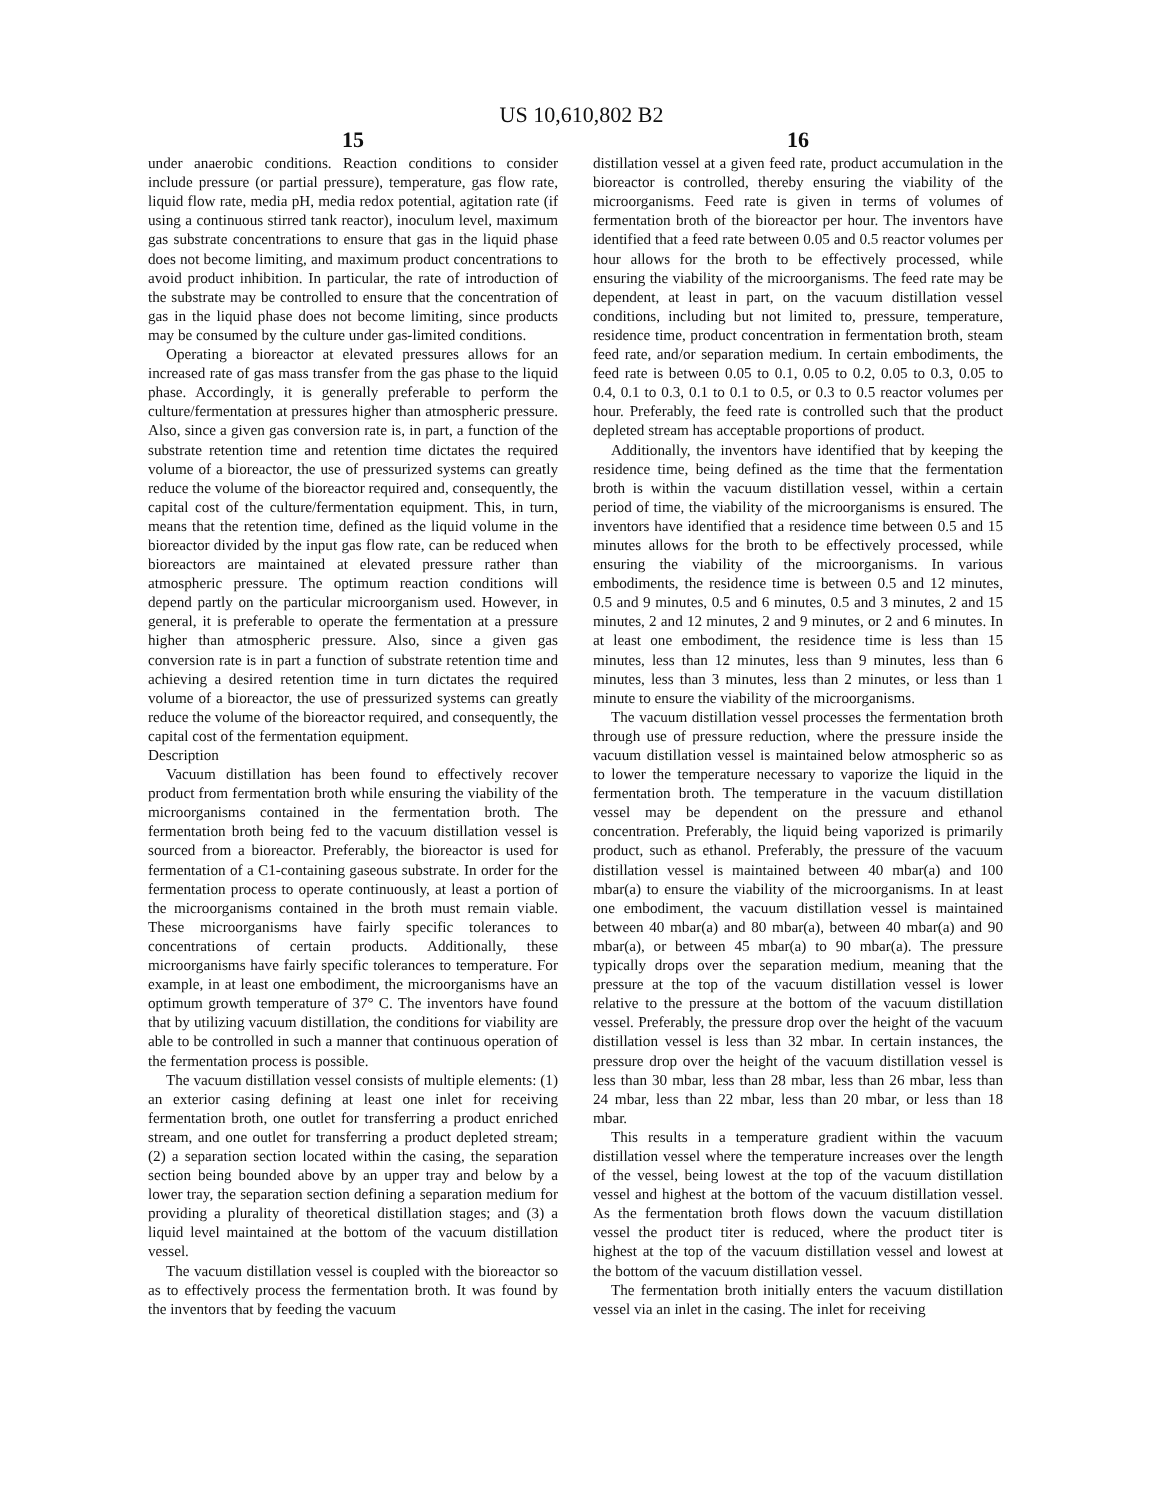US 10,610,802 B2
15
under anaerobic conditions. Reaction conditions to consider include pressure (or partial pressure), temperature, gas flow rate, liquid flow rate, media pH, media redox potential, agitation rate (if using a continuous stirred tank reactor), inoculum level, maximum gas substrate concentrations to ensure that gas in the liquid phase does not become limiting, and maximum product concentrations to avoid product inhibition. In particular, the rate of introduction of the substrate may be controlled to ensure that the concentration of gas in the liquid phase does not become limiting, since products may be consumed by the culture under gas-limited conditions.
Operating a bioreactor at elevated pressures allows for an increased rate of gas mass transfer from the gas phase to the liquid phase. Accordingly, it is generally preferable to perform the culture/fermentation at pressures higher than atmospheric pressure. Also, since a given gas conversion rate is, in part, a function of the substrate retention time and retention time dictates the required volume of a bioreactor, the use of pressurized systems can greatly reduce the volume of the bioreactor required and, consequently, the capital cost of the culture/fermentation equipment. This, in turn, means that the retention time, defined as the liquid volume in the bioreactor divided by the input gas flow rate, can be reduced when bioreactors are maintained at elevated pressure rather than atmospheric pressure. The optimum reaction conditions will depend partly on the particular microorganism used. However, in general, it is preferable to operate the fermentation at a pressure higher than atmospheric pressure. Also, since a given gas conversion rate is in part a function of substrate retention time and achieving a desired retention time in turn dictates the required volume of a bioreactor, the use of pressurized systems can greatly reduce the volume of the bioreactor required, and consequently, the capital cost of the fermentation equipment.
Description
Vacuum distillation has been found to effectively recover product from fermentation broth while ensuring the viability of the microorganisms contained in the fermentation broth. The fermentation broth being fed to the vacuum distillation vessel is sourced from a bioreactor. Preferably, the bioreactor is used for fermentation of a C1-containing gaseous substrate. In order for the fermentation process to operate continuously, at least a portion of the microorganisms contained in the broth must remain viable. These microorganisms have fairly specific tolerances to concentrations of certain products. Additionally, these microorganisms have fairly specific tolerances to temperature. For example, in at least one embodiment, the microorganisms have an optimum growth temperature of 37° C. The inventors have found that by utilizing vacuum distillation, the conditions for viability are able to be controlled in such a manner that continuous operation of the fermentation process is possible.
The vacuum distillation vessel consists of multiple elements: (1) an exterior casing defining at least one inlet for receiving fermentation broth, one outlet for transferring a product enriched stream, and one outlet for transferring a product depleted stream; (2) a separation section located within the casing, the separation section being bounded above by an upper tray and below by a lower tray, the separation section defining a separation medium for providing a plurality of theoretical distillation stages; and (3) a liquid level maintained at the bottom of the vacuum distillation vessel.
The vacuum distillation vessel is coupled with the bioreactor so as to effectively process the fermentation broth. It was found by the inventors that by feeding the vacuum
16
distillation vessel at a given feed rate, product accumulation in the bioreactor is controlled, thereby ensuring the viability of the microorganisms. Feed rate is given in terms of volumes of fermentation broth of the bioreactor per hour. The inventors have identified that a feed rate between 0.05 and 0.5 reactor volumes per hour allows for the broth to be effectively processed, while ensuring the viability of the microorganisms. The feed rate may be dependent, at least in part, on the vacuum distillation vessel conditions, including but not limited to, pressure, temperature, residence time, product concentration in fermentation broth, steam feed rate, and/or separation medium. In certain embodiments, the feed rate is between 0.05 to 0.1, 0.05 to 0.2, 0.05 to 0.3, 0.05 to 0.4, 0.1 to 0.3, 0.1 to 0.1 to 0.5, or 0.3 to 0.5 reactor volumes per hour. Preferably, the feed rate is controlled such that the product depleted stream has acceptable proportions of product.
Additionally, the inventors have identified that by keeping the residence time, being defined as the time that the fermentation broth is within the vacuum distillation vessel, within a certain period of time, the viability of the microorganisms is ensured. The inventors have identified that a residence time between 0.5 and 15 minutes allows for the broth to be effectively processed, while ensuring the viability of the microorganisms. In various embodiments, the residence time is between 0.5 and 12 minutes, 0.5 and 9 minutes, 0.5 and 6 minutes, 0.5 and 3 minutes, 2 and 15 minutes, 2 and 12 minutes, 2 and 9 minutes, or 2 and 6 minutes. In at least one embodiment, the residence time is less than 15 minutes, less than 12 minutes, less than 9 minutes, less than 6 minutes, less than 3 minutes, less than 2 minutes, or less than 1 minute to ensure the viability of the microorganisms.
The vacuum distillation vessel processes the fermentation broth through use of pressure reduction, where the pressure inside the vacuum distillation vessel is maintained below atmospheric so as to lower the temperature necessary to vaporize the liquid in the fermentation broth. The temperature in the vacuum distillation vessel may be dependent on the pressure and ethanol concentration. Preferably, the liquid being vaporized is primarily product, such as ethanol. Preferably, the pressure of the vacuum distillation vessel is maintained between 40 mbar(a) and 100 mbar(a) to ensure the viability of the microorganisms. In at least one embodiment, the vacuum distillation vessel is maintained between 40 mbar(a) and 80 mbar(a), between 40 mbar(a) and 90 mbar(a), or between 45 mbar(a) to 90 mbar(a). The pressure typically drops over the separation medium, meaning that the pressure at the top of the vacuum distillation vessel is lower relative to the pressure at the bottom of the vacuum distillation vessel. Preferably, the pressure drop over the height of the vacuum distillation vessel is less than 32 mbar. In certain instances, the pressure drop over the height of the vacuum distillation vessel is less than 30 mbar, less than 28 mbar, less than 26 mbar, less than 24 mbar, less than 22 mbar, less than 20 mbar, or less than 18 mbar.
This results in a temperature gradient within the vacuum distillation vessel where the temperature increases over the length of the vessel, being lowest at the top of the vacuum distillation vessel and highest at the bottom of the vacuum distillation vessel. As the fermentation broth flows down the vacuum distillation vessel the product titer is reduced, where the product titer is highest at the top of the vacuum distillation vessel and lowest at the bottom of the vacuum distillation vessel.
The fermentation broth initially enters the vacuum distillation vessel via an inlet in the casing. The inlet for receiving